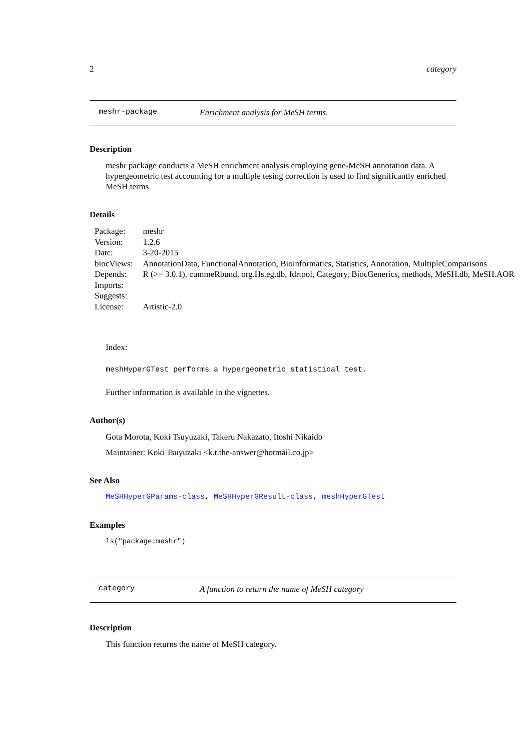2 category
meshr-package Enrichment analysis for MeSH terms.
Description
meshr package conducts a MeSH enrichment analysis employing gene-MeSH annotation data. A hypergeometric test accounting for a multiple tesing correction is used to find significantly enriched MeSH terms.
Details
| Package: | meshr |
| Version: | 1.2.6 |
| Date: | 3-20-2015 |
| biocViews: | AnnotationData, FunctionalAnnotation, Bioinformatics, Statistics, Annotation, MultipleComparisons |
| Depends: | R (>= 3.0.1), cummeRbund, org.Hs.eg.db, fdrtool, Category, BiocGenerics, methods, MeSH.db, MeSH.AOR |
| Imports: | |
| Suggests: | |
| License: | Artistic-2.0 |
Index:
meshHyperGTest performs a hypergeometric statistical test.
Further information is available in the vignettes.
Author(s)
Gota Morota, Koki Tsuyuzaki, Takeru Nakazato, Itoshi Nikaido
Maintainer: Koki Tsuyuzaki <k.t.the-answer@hotmail.co.jp>
See Also
MeSHHyperGParams-class, MeSHHyperGResult-class, meshHyperGTest
Examples
ls("package:meshr")
category A function to return the name of MeSH category
Description
This function returns the name of MeSH category.